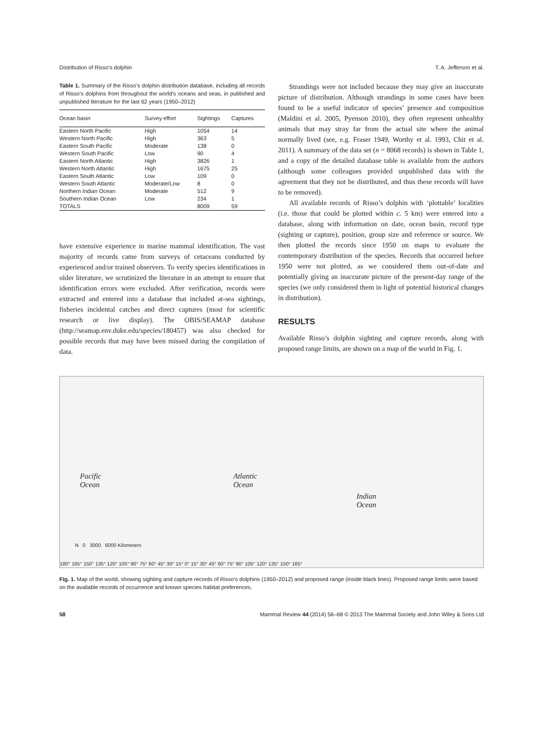Distribution of Risso’s dolphin T. A. Jefferson et al.
Table 1. Summary of the Risso’s dolphin distribution database, including all records of Risso’s dolphins from throughout the world’s oceans and seas, in published and unpublished literature for the last 62 years (1950–2012)
| Ocean basin | Survey effort | Sightings | Captures |
| --- | --- | --- | --- |
| Eastern North Pacific | High | 1054 | 14 |
| Western North Pacific | High | 363 | 5 |
| Eastern South Pacific | Moderate | 138 | 0 |
| Western South Pacific | Low | 90 | 4 |
| Eastern North Atlantic | High | 3826 | 1 |
| Western North Atlantic | High | 1675 | 25 |
| Eastern South Atlantic | Low | 109 | 0 |
| Western South Atlantic | Moderate/Low | 8 | 0 |
| Northern Indian Ocean | Moderate | 512 | 9 |
| Southern Indian Ocean | Low | 234 | 1 |
| TOTALS | | 8009 | 59 |
have extensive experience in marine mammal identification. The vast majority of records came from surveys of cetaceans conducted by experienced and/or trained observers. To verify species identifications in older literature, we scrutinized the literature in an attempt to ensure that identification errors were excluded. After verification, records were extracted and entered into a database that included at-sea sightings, fisheries incidental catches and direct captures (most for scientific research or live display). The OBIS/SEAMAP database (http://seamap.env.duke.edu/species/180457) was also checked for possible records that may have been missed during the compilation of data.
Strandings were not included because they may give an inaccurate picture of distribution. Although strandings in some cases have been found to be a useful indicator of species’ presence and composition (Maldini et al. 2005, Pyenson 2010), they often represent unhealthy animals that may stray far from the actual site where the animal normally lived (see, e.g. Fraser 1949, Worthy et al. 1993, Chit et al. 2011). A summary of the data set (n = 8068 records) is shown in Table 1, and a copy of the detailed database table is available from the authors (although some colleagues provided unpublished data with the agreement that they not be distributed, and thus these records will have to be removed).
All available records of Risso’s dolphin with ‘plottable’ localities (i.e. those that could be plotted within c. 5 km) were entered into a database, along with information on date, ocean basin, record type (sighting or capture), position, group size and reference or source. We then plotted the records since 1950 on maps to evaluate the contemporary distribution of the species. Records that occurred before 1950 were not plotted, as we considered them out-of-date and potentially giving an inaccurate picture of the present-day range of the species (we only considered them in light of potential historical changes in distribution).
RESULTS
Available Risso’s dolphin sighting and capture records, along with proposed range limits, are shown on a map of the world in Fig. 1.
Pacific
Ocean
Atlantic
Ocean
Indian
Ocean
N 0 3000 6000 Kilometers
180° 165° 150° 135° 120° 105° 90° 75° 60° 45° 30° 15° 0° 15° 30° 45° 60° 75° 90° 105° 120° 135° 150° 165°
Fig. 1. Map of the world, showing sighting and capture records of Risso’s dolphins (1950–2012) and proposed range (inside black lines). Proposed range limits were based on the available records of occurrence and known species habitat preferences.
58 Mammal Review 44 (2014) 56–68 © 2013 The Mammal Society and John Wiley & Sons Ltd